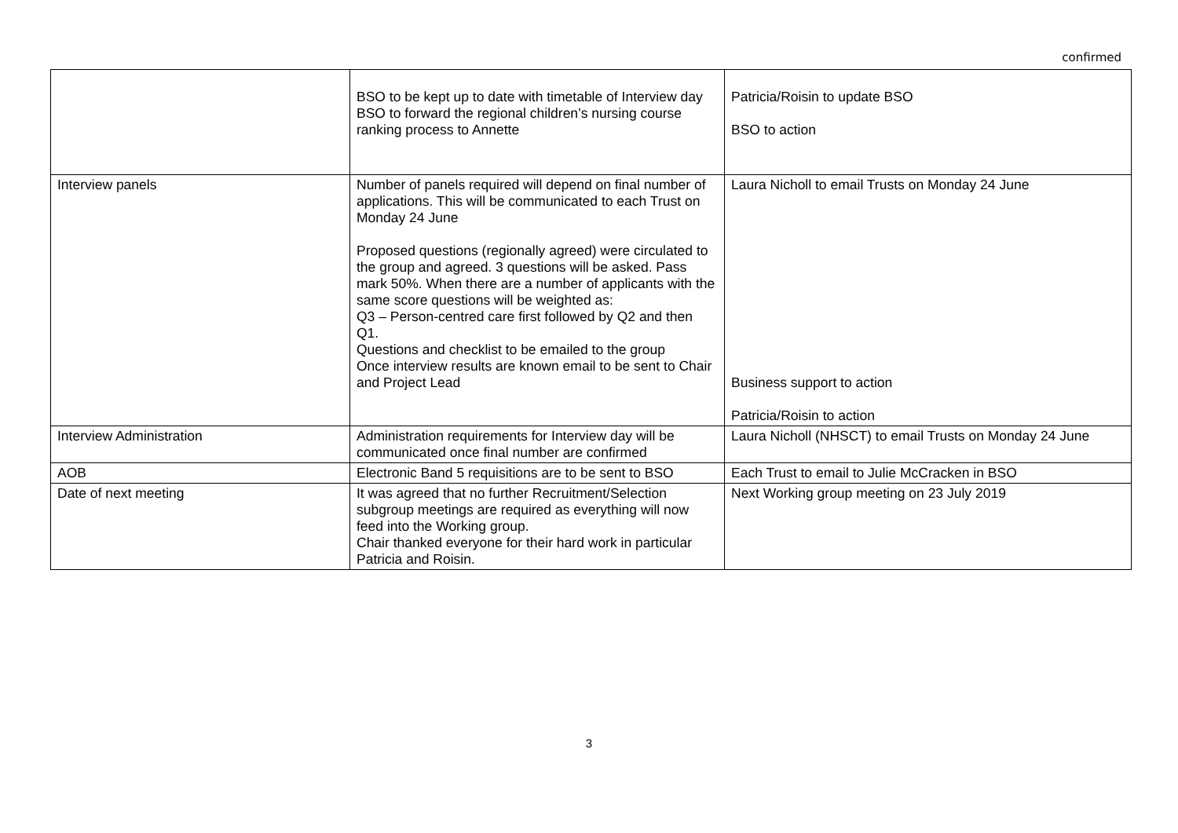confirmed
| | BSO to be kept up to date with timetable of Interview day BSO to forward the regional children’s nursing course ranking process to Annette | Patricia/Roisin to update BSO BSO to action |
| Interview panels | Number of panels required will depend on final number of applications. This will be communicated to each Trust on Monday 24 June Proposed questions (regionally agreed) were circulated to the group and agreed. 3 questions will be asked. Pass mark 50%. When there are a number of applicants with the same score questions will be weighted as: Q3 – Person-centred care first followed by Q2 and then Q1. Questions and checklist to be emailed to the group Once interview results are known email to be sent to Chair and Project Lead | Laura Nicholl to email Trusts on Monday 24 June Business support to action Patricia/Roisin to action |
| Interview Administration | Administration requirements for Interview day will be communicated once final number are confirmed | Laura Nicholl (NHSCT) to email Trusts on Monday 24 June |
| AOB | Electronic Band 5 requisitions are to be sent to BSO | Each Trust to email to Julie McCracken in BSO |
| Date of next meeting | It was agreed that no further Recruitment/Selection subgroup meetings are required as everything will now feed into the Working group. Chair thanked everyone for their hard work in particular Patricia and Roisin. | Next Working group meeting on 23 July 2019 |
3